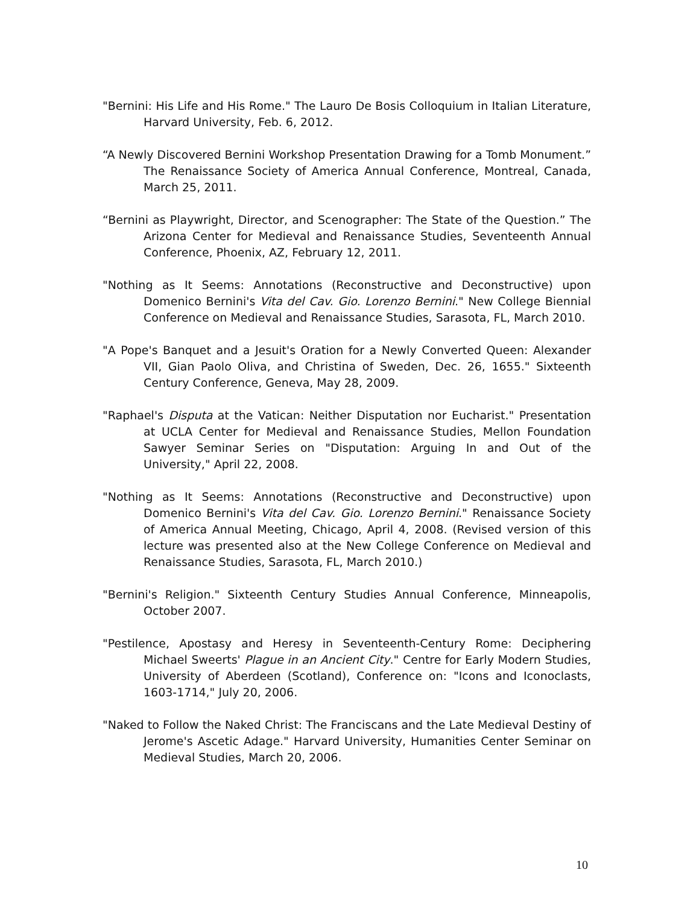"Bernini: His Life and His Rome." The Lauro De Bosis Colloquium in Italian Literature, Harvard University, Feb. 6, 2012.
“A Newly Discovered Bernini Workshop Presentation Drawing for a Tomb Monument.” The Renaissance Society of America Annual Conference, Montreal, Canada, March 25, 2011.
“Bernini as Playwright, Director, and Scenographer: The State of the Question.” The Arizona Center for Medieval and Renaissance Studies, Seventeenth Annual Conference, Phoenix, AZ, February 12, 2011.
"Nothing as It Seems: Annotations (Reconstructive and Deconstructive) upon Domenico Bernini's Vita del Cav. Gio. Lorenzo Bernini." New College Biennial Conference on Medieval and Renaissance Studies, Sarasota, FL, March 2010.
"A Pope's Banquet and a Jesuit's Oration for a Newly Converted Queen: Alexander VII, Gian Paolo Oliva, and Christina of Sweden, Dec. 26, 1655." Sixteenth Century Conference, Geneva, May 28, 2009.
"Raphael's Disputa at the Vatican: Neither Disputation nor Eucharist." Presentation at UCLA Center for Medieval and Renaissance Studies, Mellon Foundation Sawyer Seminar Series on "Disputation: Arguing In and Out of the University," April 22, 2008.
"Nothing as It Seems: Annotations (Reconstructive and Deconstructive) upon Domenico Bernini's Vita del Cav. Gio. Lorenzo Bernini." Renaissance Society of America Annual Meeting, Chicago, April 4, 2008. (Revised version of this lecture was presented also at the New College Conference on Medieval and Renaissance Studies, Sarasota, FL, March 2010.)
"Bernini's Religion." Sixteenth Century Studies Annual Conference, Minneapolis, October 2007.
"Pestilence, Apostasy and Heresy in Seventeenth-Century Rome: Deciphering Michael Sweerts' Plague in an Ancient City." Centre for Early Modern Studies, University of Aberdeen (Scotland), Conference on: "Icons and Iconoclasts, 1603-1714," July 20, 2006.
"Naked to Follow the Naked Christ: The Franciscans and the Late Medieval Destiny of Jerome's Ascetic Adage." Harvard University, Humanities Center Seminar on Medieval Studies, March 20, 2006.
10